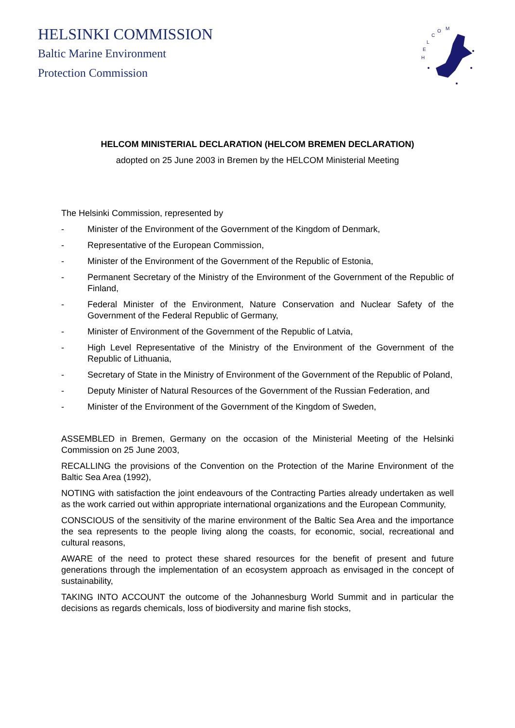HELSINKI COMMISSION
Baltic Marine Environment
Protection Commission
H
E
L
C
O
M
HELCOM MINISTERIAL DECLARATION (HELCOM BREMEN DECLARATION)
adopted on 25 June 2003 in Bremen by the HELCOM Ministerial Meeting
The Helsinki Commission, represented by
- Minister of the Environment of the Government of the Kingdom of Denmark,
- Representative of the European Commission,
- Minister of the Environment of the Government of the Republic of Estonia,
- Permanent Secretary of the Ministry of the Environment of the Government of the Republic of Finland,
- Federal Minister of the Environment, Nature Conservation and Nuclear Safety of the Government of the Federal Republic of Germany,
- Minister of Environment of the Government of the Republic of Latvia,
- High Level Representative of the Ministry of the Environment of the Government of the Republic of Lithuania,
- Secretary of State in the Ministry of Environment of the Government of the Republic of Poland,
- Deputy Minister of Natural Resources of the Government of the Russian Federation, and
- Minister of the Environment of the Government of the Kingdom of Sweden,
ASSEMBLED in Bremen, Germany on the occasion of the Ministerial Meeting of the Helsinki Commission on 25 June 2003,
RECALLING the provisions of the Convention on the Protection of the Marine Environment of the Baltic Sea Area (1992),
NOTING with satisfaction the joint endeavours of the Contracting Parties already undertaken as well as the work carried out within appropriate international organizations and the European Community,
CONSCIOUS of the sensitivity of the marine environment of the Baltic Sea Area and the importance the sea represents to the people living along the coasts, for economic, social, recreational and cultural reasons,
AWARE of the need to protect these shared resources for the benefit of present and future generations through the implementation of an ecosystem approach as envisaged in the concept of sustainability,
TAKING INTO ACCOUNT the outcome of the Johannesburg World Summit and in particular the decisions as regards chemicals, loss of biodiversity and marine fish stocks,